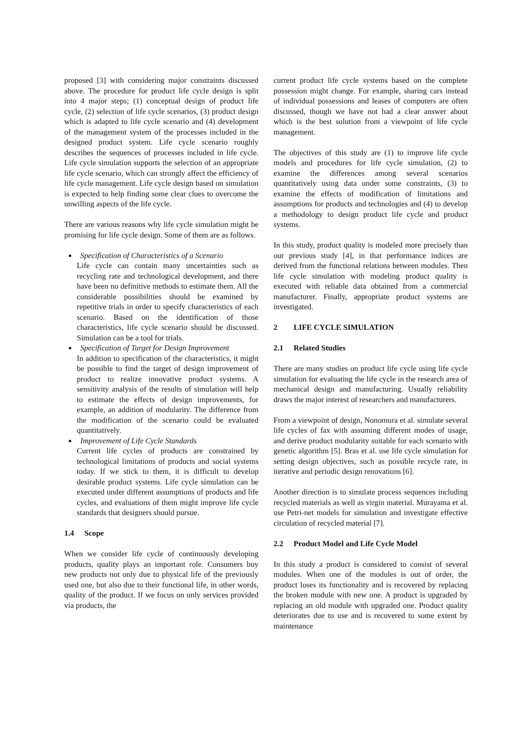proposed [3] with considering major constraints discussed above. The procedure for product life cycle design is split into 4 major steps; (1) conceptual design of product life cycle, (2) selection of life cycle scenarios, (3) product design which is adapted to life cycle scenario and (4) development of the management system of the processes included in the designed product system. Life cycle scenario roughly describes the sequences of processes included in life cycle. Life cycle simulation supports the selection of an appropriate life cycle scenario, which can strongly affect the efficiency of life cycle management. Life cycle design based on simulation is expected to help finding some clear clues to overcome the unwilling aspects of the life cycle.
There are various reasons why life cycle simulation might be promising for life cycle design. Some of them are as follows.
Specification of Characteristics of a Scenario
Life cycle can contain many uncertainties such as recycling rate and technological development, and there have been no definitive methods to estimate them. All the considerable possibilities should be examined by repetitive trials in order to specify characteristics of each scenario. Based on the identification of those characteristics, life cycle scenario should be discussed. Simulation can be a tool for trials.
Specification of Target for Design Improvement
In addition to specification of the characteristics, it might be possible to find the target of design improvement of product to realize innovative product systems. A sensitivity analysis of the results of simulation will help to estimate the effects of design improvements, for example, an addition of modularity. The difference from the modification of the scenario could be evaluated quantitatively.
Improvement of Life Cycle Standards
Current life cycles of products are constrained by technological limitations of products and social systems today. If we stick to them, it is difficult to develop desirable product systems. Life cycle simulation can be executed under different assumptions of products and life cycles, and evaluations of them might improve life cycle standards that designers should pursue.
1.4 Scope
When we consider life cycle of continuously developing products, quality plays an important role. Consumers buy new products not only due to physical life of the previously used one, but also due to their functional life, in other words, quality of the product. If we focus on only services provided via products, the
current product life cycle systems based on the complete possession might change. For example, sharing cars instead of individual possessions and leases of computers are often discussed, though we have not had a clear answer about which is the best solution from a viewpoint of life cycle management.
The objectives of this study are (1) to improve life cycle models and procedures for life cycle simulation, (2) to examine the differences among several scenarios quantitatively using data under some constraints, (3) to examine the effects of modification of limitations and assumptions for products and technologies and (4) to develop a methodology to design product life cycle and product systems.
In this study, product quality is modeled more precisely than our previous study [4], in that performance indices are derived from the functional relations between modules. Then life cycle simulation with modeling product quality is executed with reliable data obtained from a commercial manufacturer. Finally, appropriate product systems are investigated.
2 LIFE CYCLE SIMULATION
2.1 Related Studies
There are many studies on product life cycle using life cycle simulation for evaluating the life cycle in the research area of mechanical design and manufacturing. Usually reliability draws the major interest of researchers and manufacturers.
From a viewpoint of design, Nonomura et al. simulate several life cycles of fax with assuming different modes of usage, and derive product modularity suitable for each scenario with genetic algorithm [5]. Bras et al. use life cycle simulation for setting design objectives, such as possible recycle rate, in iterative and periodic design renovations [6].
Another direction is to simulate process sequences including recycled materials as well as virgin material. Murayama et al. use Petri-net models for simulation and investigate effective circulation of recycled material [7].
2.2 Product Model and Life Cycle Model
In this study a product is considered to consist of several modules. When one of the modules is out of order, the product loses its functionality and is recovered by replacing the broken module with new one. A product is upgraded by replacing an old module with upgraded one. Product quality deteriorates due to use and is recovered to some extent by maintenance